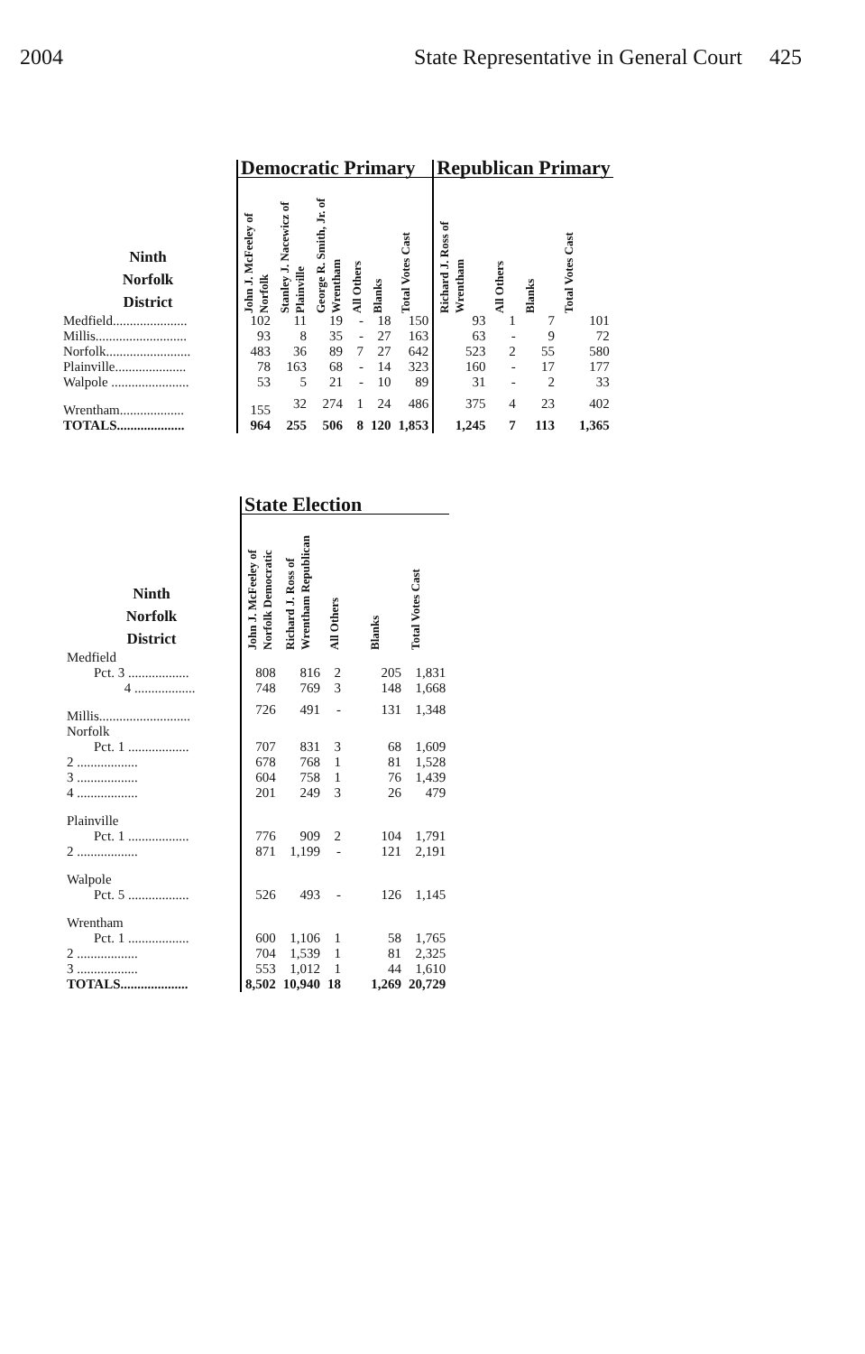2004 State Representative in General Court 425
| | Democratic Primary | | | | | | Republican Primary | | | |
| --- | --- | --- | --- | --- | --- | --- | --- | --- | --- | --- |
| Ninth Norfolk District | John J. McFeeley of Norfolk | Stanley J. Nacewicz of Plainville | George R. Smith, Jr. of Wrentham | All Others | Blanks | Total Votes Cast | Richard J. Ross of Wrentham | All Others | Blanks | Total Votes Cast |
| Medfield...................... | 102 | 11 | 19 | - | 18 | 150 | 93 | 1 | 7 | 101 |
| Millis........................... | 93 | 8 | 35 | - | 27 | 163 | 63 | - | 9 | 72 |
| Norfolk......................... | 483 | 36 | 89 | 7 | 27 | 642 | 523 | 2 | 55 | 580 |
| Plainville..................... | 78 | 163 | 68 | - | 14 | 323 | 160 | - | 17 | 177 |
| Walpole ....................... | 53 | 5 | 21 | - | 10 | 89 | 31 | - | 2 | 33 |
| Wrentham................... | 155 | 32 | 274 | 1 | 24 | 486 | 375 | 4 | 23 | 402 |
| TOTALS.................... | 964 | 255 | 506 | 8 | 120 | 1,853 | 1,245 | 7 | 113 | 1,365 |
| | State Election | | | | |
| --- | --- | --- | --- | --- | --- |
| Ninth Norfolk District | John J. McFeeley of Norfolk Democratic | Richard J. Ross of Wrentham Republican | All Others | Blanks | Total Votes Cast |
| Medfield | | | | | |
| Pct. 3 .................. | 808 | 816 | 2 | 205 | 1,831 |
| 4 .................. | 748 | 769 | 3 | 148 | 1,668 |
| Millis........................... | 726 | 491 | - | 131 | 1,348 |
| Norfolk | | | | | |
| Pct. 1 .................. | 707 | 831 | 3 | 68 | 1,609 |
| 2 .................. | 678 | 768 | 1 | 81 | 1,528 |
| 3 .................. | 604 | 758 | 1 | 76 | 1,439 |
| 4 .................. | 201 | 249 | 3 | 26 | 479 |
| Plainville | | | | | |
| Pct. 1 .................. | 776 | 909 | 2 | 104 | 1,791 |
| 2 .................. | 871 | 1,199 | - | 121 | 2,191 |
| Walpole | | | | | |
| Pct. 5 .................. | 526 | 493 | - | 126 | 1,145 |
| Wrentham | | | | | |
| Pct. 1 .................. | 600 | 1,106 | 1 | 58 | 1,765 |
| 2 .................. | 704 | 1,539 | 1 | 81 | 2,325 |
| 3 .................. | 553 | 1,012 | 1 | 44 | 1,610 |
| TOTALS.................... | 8,502 | 10,940 | 18 | 1,269 | 20,729 |